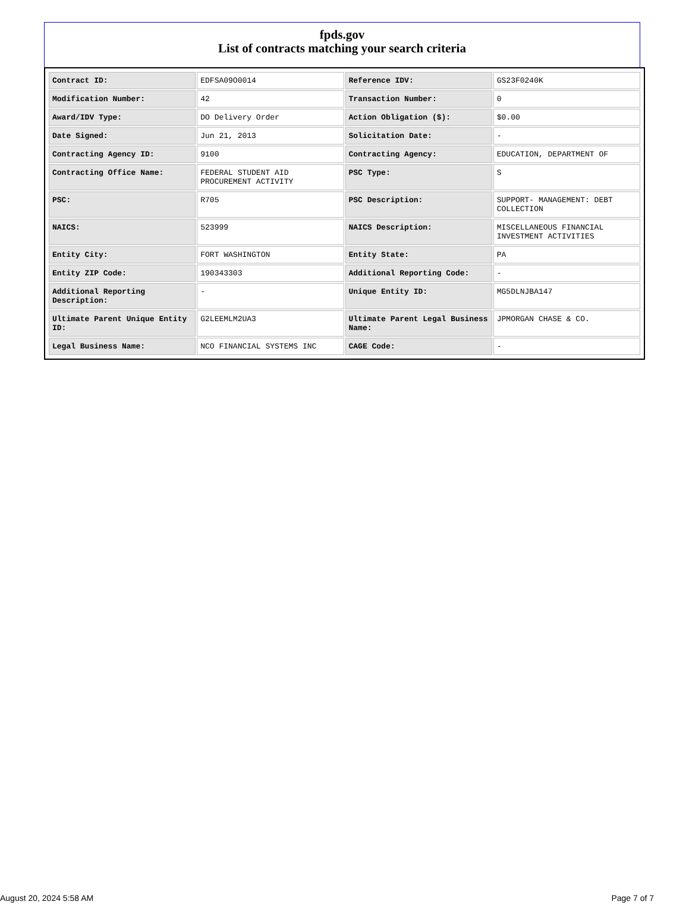fpds.gov
List of contracts matching your search criteria
| Contract ID: | EDFSA09O0014 | Reference IDV: | GS23F0240K |
| Modification Number: | 42 | Transaction Number: | 0 |
| Award/IDV Type: | DO Delivery Order | Action Obligation ($): | $0.00 |
| Date Signed: | Jun 21, 2013 | Solicitation Date: | - |
| Contracting Agency ID: | 9100 | Contracting Agency: | EDUCATION, DEPARTMENT OF |
| Contracting Office Name: | FEDERAL STUDENT AID PROCUREMENT ACTIVITY | PSC Type: | S |
| PSC: | R705 | PSC Description: | SUPPORT- MANAGEMENT: DEBT COLLECTION |
| NAICS: | 523999 | NAICS Description: | MISCELLANEOUS FINANCIAL INVESTMENT ACTIVITIES |
| Entity City: | FORT WASHINGTON | Entity State: | PA |
| Entity ZIP Code: | 190343303 | Additional Reporting Code: | - |
| Additional Reporting Description: | - | Unique Entity ID: | MG5DLNJBA147 |
| Ultimate Parent Unique Entity ID: | G2LEEMLM2UA3 | Ultimate Parent Legal Business Name: | JPMORGAN CHASE & CO. |
| Legal Business Name: | NCO FINANCIAL SYSTEMS INC | CAGE Code: | - |
August 20, 2024 5:58 AM Page 7 of 7